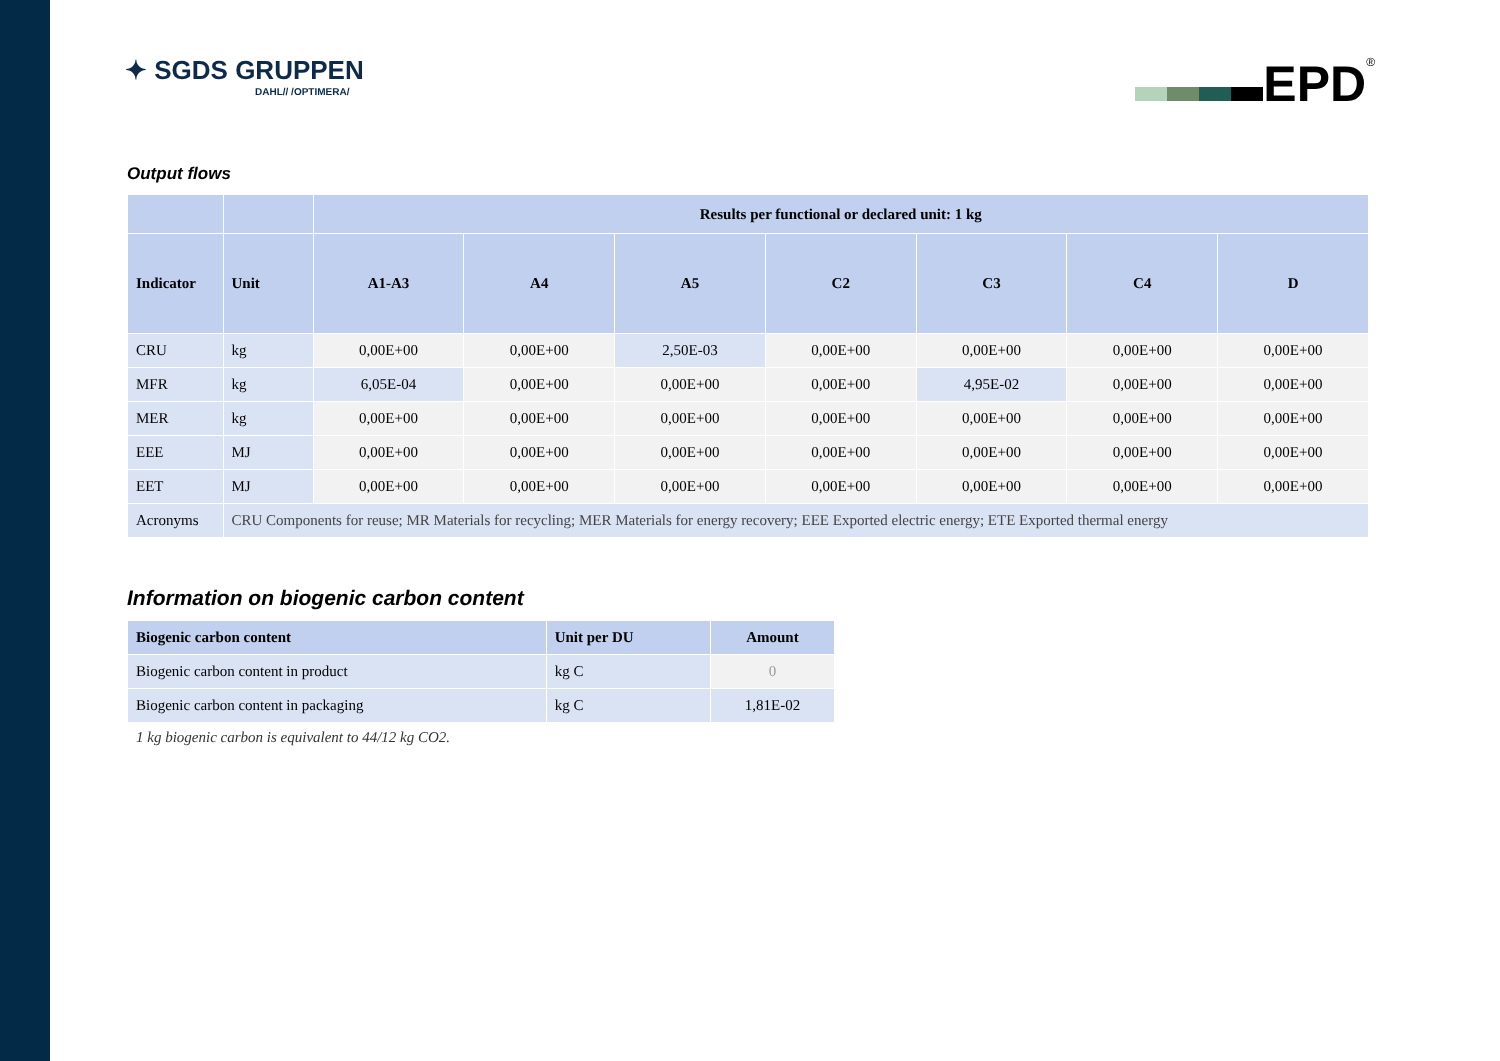✦ SGDS GRUPPEN
DAHL// /OPTIMERA/
EPD<sup>®</sup>
Output flows
| | | Results per functional or declared unit: 1 kg | | | | | | |
| --- | --- | --- | --- | --- | --- | --- | --- | --- |
| Indicator | Unit | A1-A3 | A4 | A5 | C2 | C3 | C4 | D |
| CRU | kg | 0,00E+00 | 0,00E+00 | 2,50E-03 | 0,00E+00 | 0,00E+00 | 0,00E+00 | 0,00E+00 |
| MFR | kg | 6,05E-04 | 0,00E+00 | 0,00E+00 | 0,00E+00 | 4,95E-02 | 0,00E+00 | 0,00E+00 |
| MER | kg | 0,00E+00 | 0,00E+00 | 0,00E+00 | 0,00E+00 | 0,00E+00 | 0,00E+00 | 0,00E+00 |
| EEE | MJ | 0,00E+00 | 0,00E+00 | 0,00E+00 | 0,00E+00 | 0,00E+00 | 0,00E+00 | 0,00E+00 |
| EET | MJ | 0,00E+00 | 0,00E+00 | 0,00E+00 | 0,00E+00 | 0,00E+00 | 0,00E+00 | 0,00E+00 |
| Acronyms | CRU Components for reuse; MR Materials for recycling; MER Materials for energy recovery; EEE Exported electric energy; ETE Exported thermal energy | | | | | | | |
Information on biogenic carbon content
| Biogenic carbon content | Unit per DU | Amount |
| --- | --- | --- |
| Biogenic carbon content in product | kg C | 0 |
| Biogenic carbon content in packaging | kg C | 1,81E-02 |
1 kg biogenic carbon is equivalent to 44/12 kg CO2.